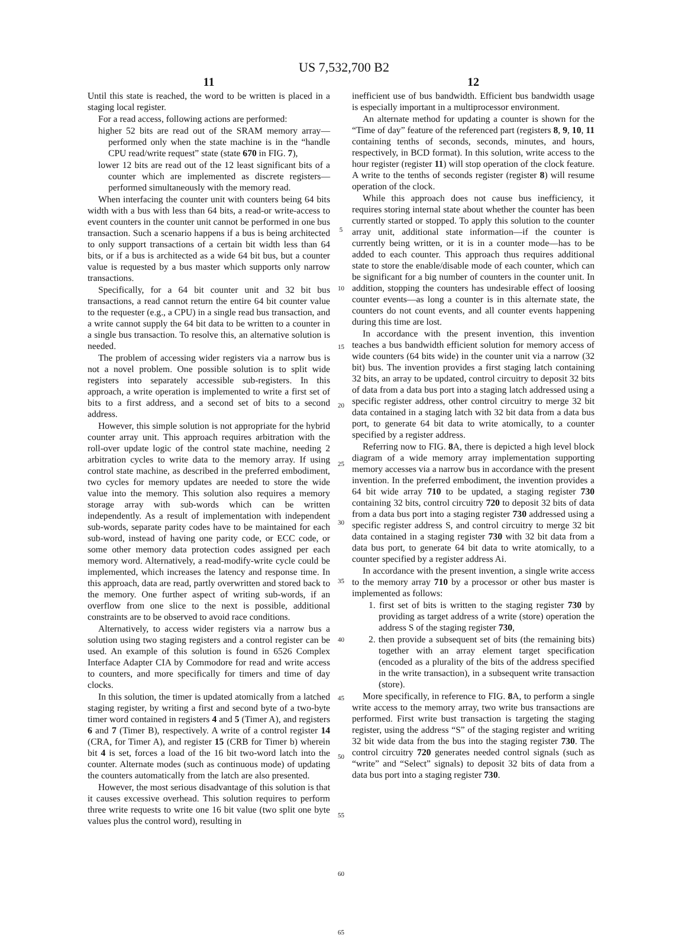US 7,532,700 B2
11
Until this state is reached, the word to be written is placed in a staging local register.
For a read access, following actions are performed:
higher 52 bits are read out of the SRAM memory array—performed only when the state machine is in the “handle CPU read/write request” state (state 670 in FIG. 7),
lower 12 bits are read out of the 12 least significant bits of a counter which are implemented as discrete registers—performed simultaneously with the memory read.
When interfacing the counter unit with counters being 64 bits width with a bus with less than 64 bits, a read-or write-access to event counters in the counter unit cannot be performed in one bus transaction. Such a scenario happens if a bus is being architected to only support transactions of a certain bit width less than 64 bits, or if a bus is architected as a wide 64 bit bus, but a counter value is requested by a bus master which supports only narrow transactions.
Specifically, for a 64 bit counter unit and 32 bit bus transactions, a read cannot return the entire 64 bit counter value to the requester (e.g., a CPU) in a single read bus transaction, and a write cannot supply the 64 bit data to be written to a counter in a single bus transaction. To resolve this, an alternative solution is needed.
The problem of accessing wider registers via a narrow bus is not a novel problem. One possible solution is to split wide registers into separately accessible sub-registers. In this approach, a write operation is implemented to write a first set of bits to a first address, and a second set of bits to a second address.
However, this simple solution is not appropriate for the hybrid counter array unit. This approach requires arbitration with the roll-over update logic of the control state machine, needing 2 arbitration cycles to write data to the memory array. If using control state machine, as described in the preferred embodiment, two cycles for memory updates are needed to store the wide value into the memory. This solution also requires a memory storage array with sub-words which can be written independently. As a result of implementation with independent sub-words, separate parity codes have to be maintained for each sub-word, instead of having one parity code, or ECC code, or some other memory data protection codes assigned per each memory word. Alternatively, a read-modify-write cycle could be implemented, which increases the latency and response time. In this approach, data are read, partly overwritten and stored back to the memory. One further aspect of writing sub-words, if an overflow from one slice to the next is possible, additional constraints are to be observed to avoid race conditions.
Alternatively, to access wider registers via a narrow bus a solution using two staging registers and a control register can be used. An example of this solution is found in 6526 Complex Interface Adapter CIA by Commodore for read and write access to counters, and more specifically for timers and time of day clocks.
In this solution, the timer is updated atomically from a latched staging register, by writing a first and second byte of a two-byte timer word contained in registers 4 and 5 (Timer A), and registers 6 and 7 (Timer B), respectively. A write of a control register 14 (CRA, for Timer A), and register 15 (CRB for Timer b) wherein bit 4 is set, forces a load of the 16 bit two-word latch into the counter. Alternate modes (such as continuous mode) of updating the counters automatically from the latch are also presented.
However, the most serious disadvantage of this solution is that it causes excessive overhead. This solution requires to perform three write requests to write one 16 bit value (two split one byte values plus the control word), resulting in
5
10
15
20
25
30
35
40
45
50
55
60
65
12
inefficient use of bus bandwidth. Efficient bus bandwidth usage is especially important in a multiprocessor environment.
An alternate method for updating a counter is shown for the “Time of day” feature of the referenced part (registers 8, 9, 10, 11 containing tenths of seconds, seconds, minutes, and hours, respectively, in BCD format). In this solution, write access to the hour register (register 11) will stop operation of the clock feature. A write to the tenths of seconds register (register 8) will resume operation of the clock.
While this approach does not cause bus inefficiency, it requires storing internal state about whether the counter has been currently started or stopped. To apply this solution to the counter array unit, additional state information—if the counter is currently being written, or it is in a counter mode—has to be added to each counter. This approach thus requires additional state to store the enable/disable mode of each counter, which can be significant for a big number of counters in the counter unit. In addition, stopping the counters has undesirable effect of loosing counter events—as long a counter is in this alternate state, the counters do not count events, and all counter events happening during this time are lost.
In accordance with the present invention, this invention teaches a bus bandwidth efficient solution for memory access of wide counters (64 bits wide) in the counter unit via a narrow (32 bit) bus. The invention provides a first staging latch containing 32 bits, an array to be updated, control circuitry to deposit 32 bits of data from a data bus port into a staging latch addressed using a specific register address, other control circuitry to merge 32 bit data contained in a staging latch with 32 bit data from a data bus port, to generate 64 bit data to write atomically, to a counter specified by a register address.
Referring now to FIG. 8 A, there is depicted a high level block diagram of a wide memory array implementation supporting memory accesses via a narrow bus in accordance with the present invention. In the preferred embodiment, the invention provides a 64 bit wide array 710 to be updated, a staging register 730 containing 32 bits, control circuitry 720 to deposit 32 bits of data from a data bus port into a staging register 730 addressed using a specific register address S, and control circuitry to merge 32 bit data contained in a staging register 730 with 32 bit data from a data bus port, to generate 64 bit data to write atomically, to a counter specified by a register address Ai.
In accordance with the present invention, a single write access to the memory array 710 by a processor or other bus master is implemented as follows:
1. first set of bits is written to the staging register 730 by providing as target address of a write (store) operation the address S of the staging register 730,
2. then provide a subsequent set of bits (the remaining bits) together with an array element target specification (encoded as a plurality of the bits of the address specified in the write transaction), in a subsequent write transaction (store).
More specifically, in reference to FIG. 8 A, to perform a single write access to the memory array, two write bus transactions are performed. First write bust transaction is targeting the staging register, using the address “S” of the staging register and writing 32 bit wide data from the bus into the staging register 730. The control circuitry 720 generates needed control signals (such as “write” and “Select” signals) to deposit 32 bits of data from a data bus port into a staging register 730.